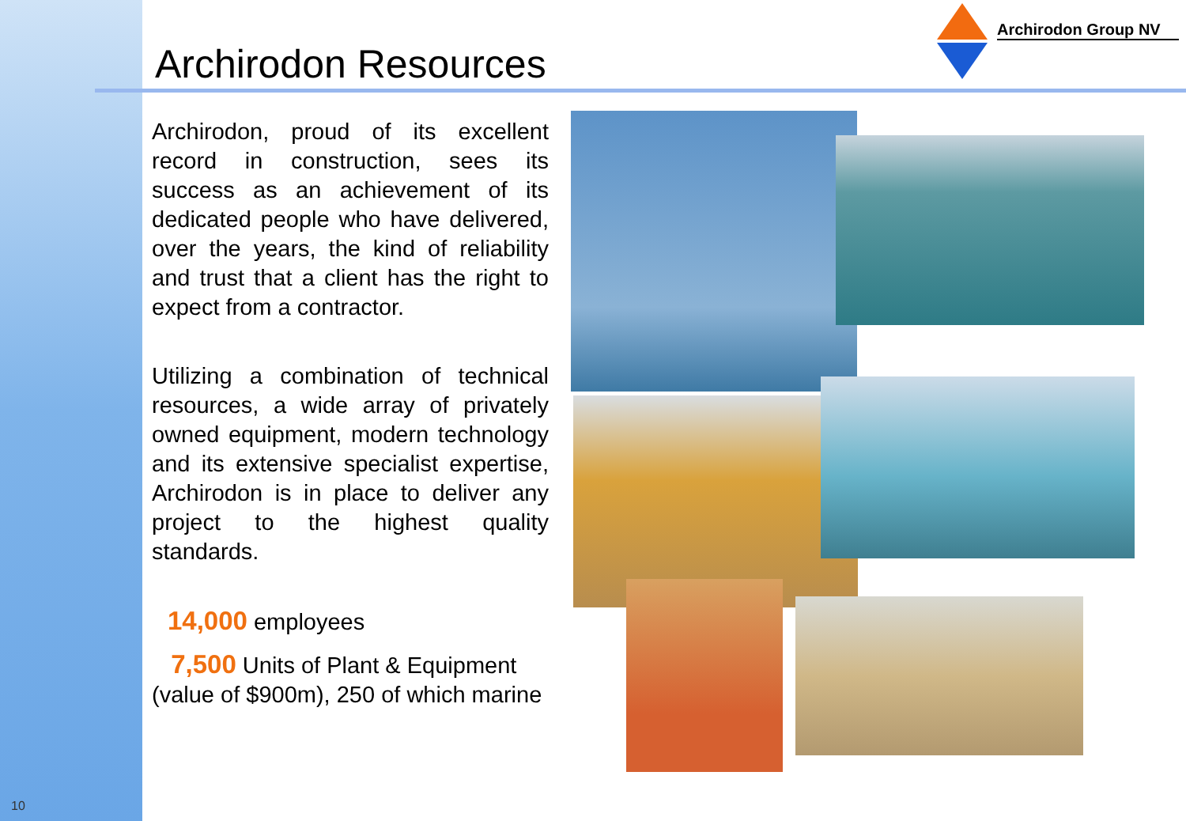Archirodon Resources
Archirodon Group NV
Archirodon, proud of its excellent record in construction, sees its success as an achievement of its dedicated people who have delivered, over the years, the kind of reliability and trust that a client has the right to expect from a contractor.
Utilizing a combination of technical resources, a wide array of privately owned equipment, modern technology and its extensive specialist expertise, Archirodon is in place to deliver any project to the highest quality standards.
14,000 employees
7,500 Units of Plant & Equipment (value of $900m), 250 of which marine
10